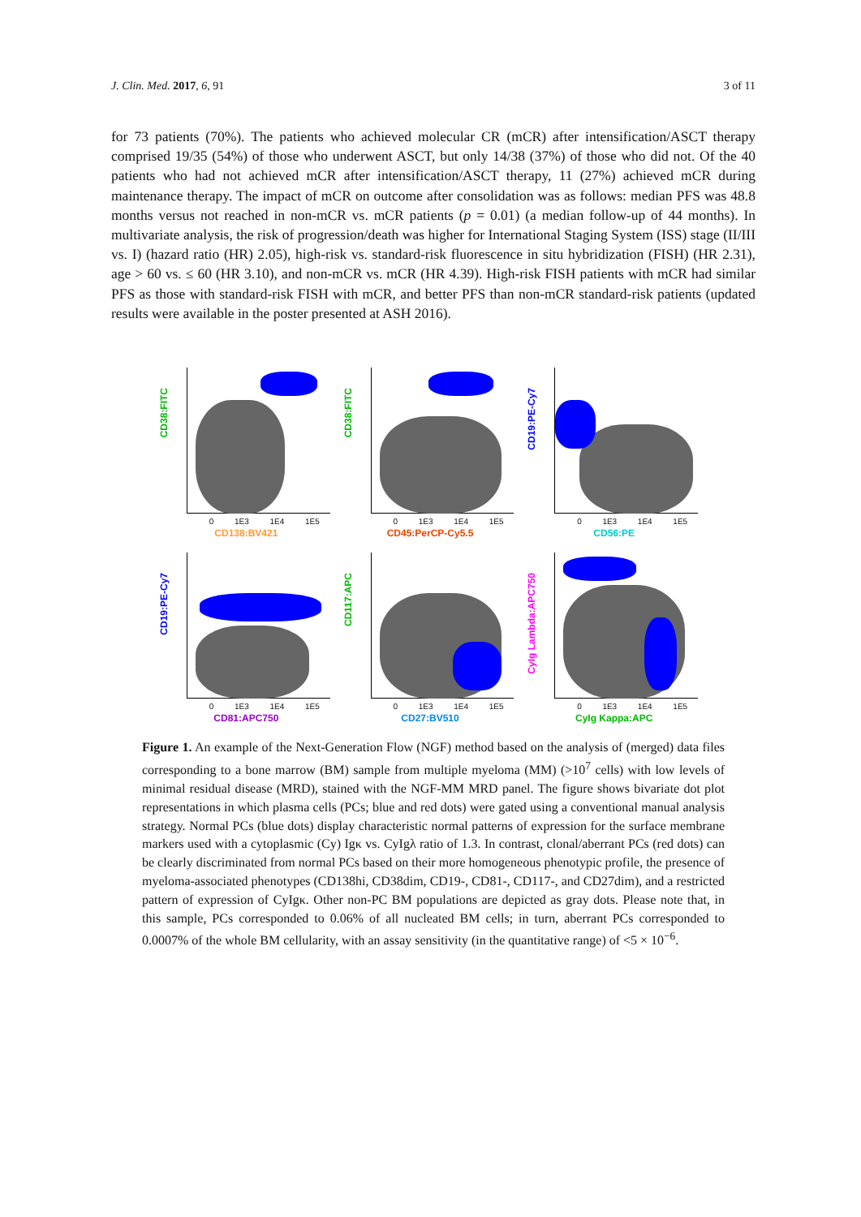J. Clin. Med. 2017, 6, 91 3 of 11
for 73 patients (70%). The patients who achieved molecular CR (mCR) after intensification/ASCT therapy comprised 19/35 (54%) of those who underwent ASCT, but only 14/38 (37%) of those who did not. Of the 40 patients who had not achieved mCR after intensification/ASCT therapy, 11 (27%) achieved mCR during maintenance therapy. The impact of mCR on outcome after consolidation was as follows: median PFS was 48.8 months versus not reached in non-mCR vs. mCR patients (p = 0.01) (a median follow-up of 44 months). In multivariate analysis, the risk of progression/death was higher for International Staging System (ISS) stage (II/III vs. I) (hazard ratio (HR) 2.05), high-risk vs. standard-risk fluorescence in situ hybridization (FISH) (HR 2.31), age > 60 vs. ≤ 60 (HR 3.10), and non-mCR vs. mCR (HR 4.39). High-risk FISH patients with mCR had similar PFS as those with standard-risk FISH with mCR, and better PFS than non-mCR standard-risk patients (updated results were available in the poster presented at ASH 2016).
CD38:FITC
0 1E3 1E4 1E5
CD138:BV421
CD38:FITC
0 1E3 1E4 1E5
CD45:PerCP-Cy5.5
CD19:PE-Cy7
0 1E3 1E4 1E5
CD56:PE
CD19:PE-Cy7
0 1E3 1E4 1E5
CD81:APC750
CD117:APC
0 1E3 1E4 1E5
CD27:BV510
CyIg Lambda:APC750
0 1E3 1E4 1E5
CyIg Kappa:APC
Figure 1. An example of the Next-Generation Flow (NGF) method based on the analysis of (merged) data files corresponding to a bone marrow (BM) sample from multiple myeloma (MM) (>10<sup>7</sup> cells) with low levels of minimal residual disease (MRD), stained with the NGF-MM MRD panel. The figure shows bivariate dot plot representations in which plasma cells (PCs; blue and red dots) were gated using a conventional manual analysis strategy. Normal PCs (blue dots) display characteristic normal patterns of expression for the surface membrane markers used with a cytoplasmic (Cy) Igκ vs. CyIgλ ratio of 1.3. In contrast, clonal/aberrant PCs (red dots) can be clearly discriminated from normal PCs based on their more homogeneous phenotypic profile, the presence of myeloma-associated phenotypes (CD138hi, CD38dim, CD19-, CD81-, CD117-, and CD27dim), and a restricted pattern of expression of CyIgκ. Other non-PC BM populations are depicted as gray dots. Please note that, in this sample, PCs corresponded to 0.06% of all nucleated BM cells; in turn, aberrant PCs corresponded to 0.0007% of the whole BM cellularity, with an assay sensitivity (in the quantitative range) of <5 × 10<sup>−6</sup>.